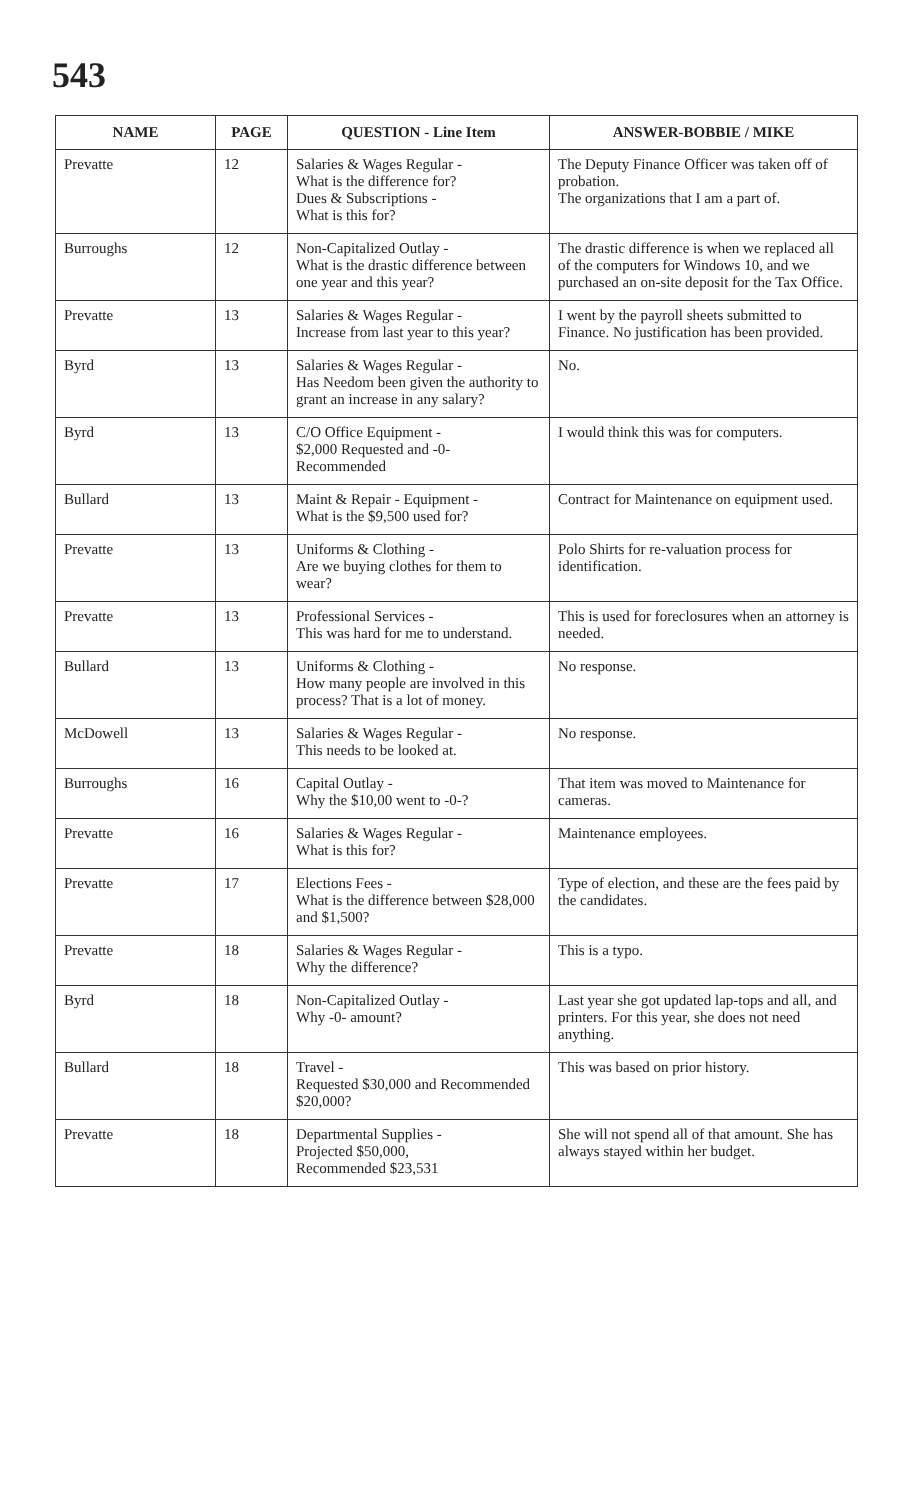543
| NAME | PAGE | QUESTION - Line Item | ANSWER-BOBBIE / MIKE |
| --- | --- | --- | --- |
| Prevatte | 12 | Salaries & Wages Regular - What is the difference for? Dues & Subscriptions - What is this for? | The Deputy Finance Officer was taken off of probation. The organizations that I am a part of. |
| Burroughs | 12 | Non-Capitalized Outlay - What is the drastic difference between one year and this year? | The drastic difference is when we replaced all of the computers for Windows 10, and we purchased an on-site deposit for the Tax Office. |
| Prevatte | 13 | Salaries & Wages Regular - Increase from last year to this year? | I went by the payroll sheets submitted to Finance. No justification has been provided. |
| Byrd | 13 | Salaries & Wages Regular - Has Needom been given the authority to grant an increase in any salary? | No. |
| Byrd | 13 | C/O Office Equipment - $2,000 Requested and -0- Recommended | I would think this was for computers. |
| Bullard | 13 | Maint & Repair - Equipment - What is the $9,500 used for? | Contract for Maintenance on equipment used. |
| Prevatte | 13 | Uniforms & Clothing - Are we buying clothes for them to wear? | Polo Shirts for re-valuation process for identification. |
| Prevatte | 13 | Professional Services - This was hard for me to understand. | This is used for foreclosures when an attorney is needed. |
| Bullard | 13 | Uniforms & Clothing - How many people are involved in this process? That is a lot of money. | No response. |
| McDowell | 13 | Salaries & Wages Regular - This needs to be looked at. | No response. |
| Burroughs | 16 | Capital Outlay - Why the $10,00 went to -0-? | That item was moved to Maintenance for cameras. |
| Prevatte | 16 | Salaries & Wages Regular - What is this for? | Maintenance employees. |
| Prevatte | 17 | Elections Fees - What is the difference between $28,000 and $1,500? | Type of election, and these are the fees paid by the candidates. |
| Prevatte | 18 | Salaries & Wages Regular - Why the difference? | This is a typo. |
| Byrd | 18 | Non-Capitalized Outlay - Why -0- amount? | Last year she got updated lap-tops and all, and printers. For this year, she does not need anything. |
| Bullard | 18 | Travel - Requested $30,000 and Recommended $20,000? | This was based on prior history. |
| Prevatte | 18 | Departmental Supplies - Projected $50,000, Recommended $23,531 | She will not spend all of that amount. She has always stayed within her budget. |